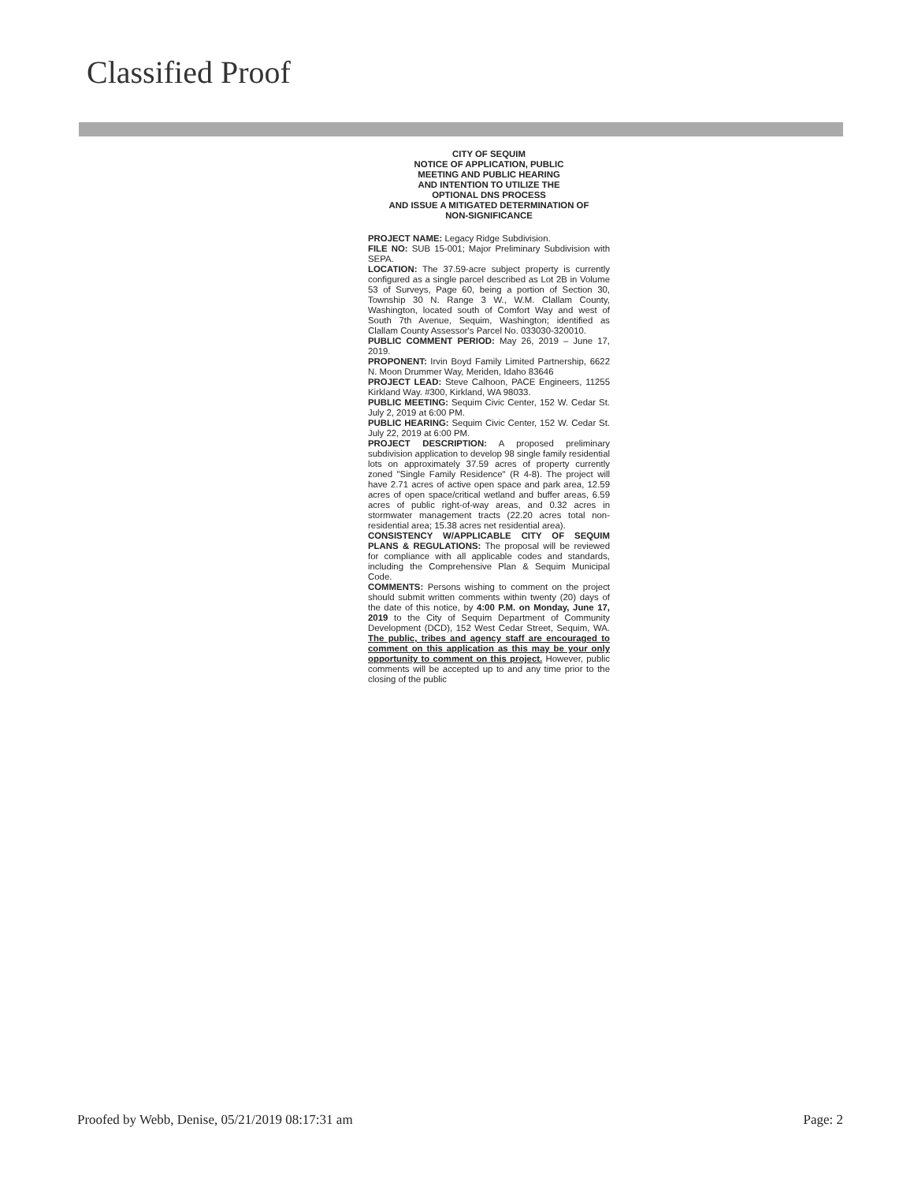Classified Proof
CITY OF SEQUIM
NOTICE OF APPLICATION, PUBLIC
MEETING AND PUBLIC HEARING
AND INTENTION TO UTILIZE THE
OPTIONAL DNS PROCESS
AND ISSUE A MITIGATED DETERMINATION OF
NON-SIGNIFICANCE
PROJECT NAME: Legacy Ridge Subdivision.
FILE NO: SUB 15-001; Major Preliminary Subdivision with SEPA.
LOCATION: The 37.59-acre subject property is currently configured as a single parcel described as Lot 2B in Volume 53 of Surveys, Page 60, being a portion of Section 30, Township 30 N. Range 3 W., W.M. Clallam County, Washington, located south of Comfort Way and west of South 7th Avenue, Sequim, Washington; identified as Clallam County Assessor's Parcel No. 033030-320010.
PUBLIC COMMENT PERIOD: May 26, 2019 – June 17, 2019.
PROPONENT: Irvin Boyd Family Limited Partnership, 6622 N. Moon Drummer Way, Meriden, Idaho 83646
PROJECT LEAD: Steve Calhoon, PACE Engineers, 11255 Kirkland Way. #300, Kirkland, WA 98033.
PUBLIC MEETING: Sequim Civic Center, 152 W. Cedar St. July 2, 2019 at 6:00 PM.
PUBLIC HEARING: Sequim Civic Center, 152 W. Cedar St. July 22, 2019 at 6:00 PM.
PROJECT DESCRIPTION: A proposed preliminary subdivision application to develop 98 single family residential lots on approximately 37.59 acres of property currently zoned "Single Family Residence" (R 4-8). The project will have 2.71 acres of active open space and park area, 12.59 acres of open space/critical wetland and buffer areas, 6.59 acres of public right-of-way areas, and 0.32 acres in stormwater management tracts (22.20 acres total non-residential area; 15.38 acres net residential area).
CONSISTENCY W/APPLICABLE CITY OF SEQUIM PLANS & REGULATIONS: The proposal will be reviewed for compliance with all applicable codes and standards, including the Comprehensive Plan & Sequim Municipal Code.
COMMENTS: Persons wishing to comment on the project should submit written comments within twenty (20) days of the date of this notice, by 4:00 P.M. on Monday, June 17, 2019 to the City of Sequim Department of Community Development (DCD), 152 West Cedar Street, Sequim, WA. The public, tribes and agency staff are encouraged to comment on this application as this may be your only opportunity to comment on this project. However, public comments will be accepted up to and any time prior to the closing of the public
Proofed by Webb, Denise, 05/21/2019 08:17:31 am Page: 2